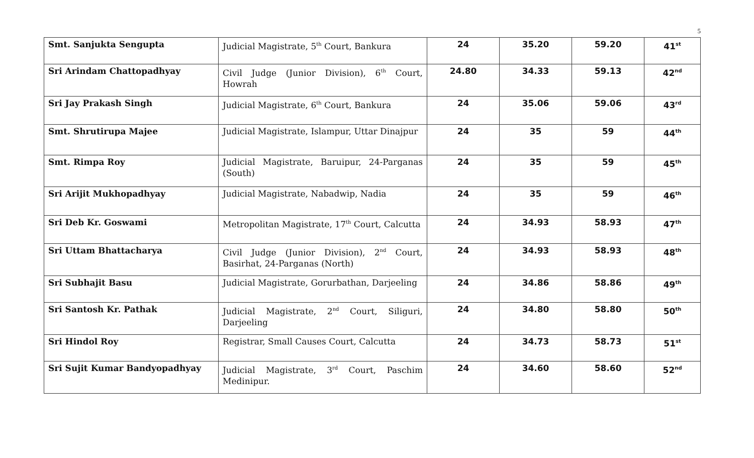5
| Smt. Sanjukta Sengupta | Judicial Magistrate, 5<sup>th</sup> Court, Bankura | 24 | 35.20 | 59.20 | 41<sup>st</sup> |
| Sri Arindam Chattopadhyay | Civil Judge (Junior Division), 6<sup>th</sup> Court, Howrah | 24.80 | 34.33 | 59.13 | 42<sup>nd</sup> |
| Sri Jay Prakash Singh | Judicial Magistrate, 6<sup>th</sup> Court, Bankura | 24 | 35.06 | 59.06 | 43<sup>rd</sup> |
| Smt. Shrutirupa Majee | Judicial Magistrate, Islampur, Uttar Dinajpur | 24 | 35 | 59 | 44<sup>th</sup> |
| Smt. Rimpa Roy | Judicial Magistrate, Baruipur, 24-Parganas (South) | 24 | 35 | 59 | 45<sup>th</sup> |
| Sri Arijit Mukhopadhyay | Judicial Magistrate, Nabadwip, Nadia | 24 | 35 | 59 | 46<sup>th</sup> |
| Sri Deb Kr. Goswami | Metropolitan Magistrate, 17<sup>th</sup> Court, Calcutta | 24 | 34.93 | 58.93 | 47<sup>th</sup> |
| Sri Uttam Bhattacharya | Civil Judge (Junior Division), 2<sup>nd</sup> Court, Basirhat, 24-Parganas (North) | 24 | 34.93 | 58.93 | 48<sup>th</sup> |
| Sri Subhajit Basu | Judicial Magistrate, Gorurbathan, Darjeeling | 24 | 34.86 | 58.86 | 49<sup>th</sup> |
| Sri Santosh Kr. Pathak | Judicial Magistrate, 2<sup>nd</sup> Court, Siliguri, Darjeeling | 24 | 34.80 | 58.80 | 50<sup>th</sup> |
| Sri Hindol Roy | Registrar, Small Causes Court, Calcutta | 24 | 34.73 | 58.73 | 51<sup>st</sup> |
| Sri Sujit Kumar Bandyopadhyay | Judicial Magistrate, 3<sup>rd</sup> Court, Paschim Medinipur. | 24 | 34.60 | 58.60 | 52<sup>nd</sup> |